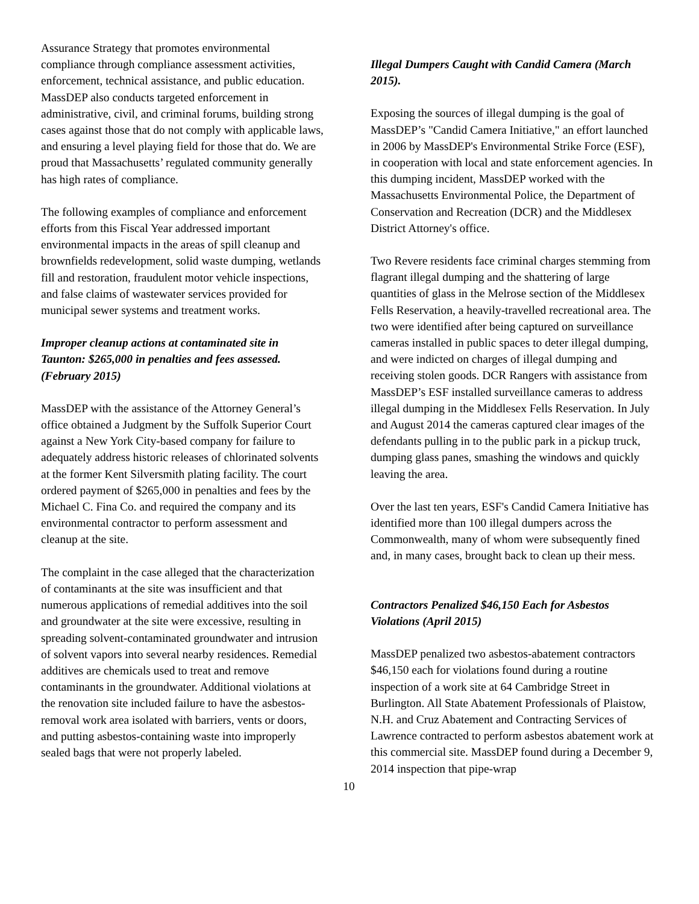Assurance Strategy that promotes environmental compliance through compliance assessment activities, enforcement, technical assistance, and public education. MassDEP also conducts targeted enforcement in administrative, civil, and criminal forums, building strong cases against those that do not comply with applicable laws, and ensuring a level playing field for those that do. We are proud that Massachusetts’ regulated community generally has high rates of compliance.
The following examples of compliance and enforcement efforts from this Fiscal Year addressed important environmental impacts in the areas of spill cleanup and brownfields redevelopment, solid waste dumping, wetlands fill and restoration, fraudulent motor vehicle inspections, and false claims of wastewater services provided for municipal sewer systems and treatment works.
Improper cleanup actions at contaminated site in Taunton: $265,000 in penalties and fees assessed. (February 2015)
MassDEP with the assistance of the Attorney General’s office obtained a Judgment by the Suffolk Superior Court against a New York City-based company for failure to adequately address historic releases of chlorinated solvents at the former Kent Silversmith plating facility. The court ordered payment of $265,000 in penalties and fees by the Michael C. Fina Co. and required the company and its environmental contractor to perform assessment and cleanup at the site.
The complaint in the case alleged that the characterization of contaminants at the site was insufficient and that numerous applications of remedial additives into the soil and groundwater at the site were excessive, resulting in spreading solvent-contaminated groundwater and intrusion of solvent vapors into several nearby residences. Remedial additives are chemicals used to treat and remove contaminants in the groundwater. Additional violations at the renovation site included failure to have the asbestos-removal work area isolated with barriers, vents or doors, and putting asbestos-containing waste into improperly sealed bags that were not properly labeled.
Illegal Dumpers Caught with Candid Camera (March 2015).
Exposing the sources of illegal dumping is the goal of MassDEP’s "Candid Camera Initiative," an effort launched in 2006 by MassDEP's Environmental Strike Force (ESF), in cooperation with local and state enforcement agencies. In this dumping incident, MassDEP worked with the Massachusetts Environmental Police, the Department of Conservation and Recreation (DCR) and the Middlesex District Attorney's office.
Two Revere residents face criminal charges stemming from flagrant illegal dumping and the shattering of large quantities of glass in the Melrose section of the Middlesex Fells Reservation, a heavily-travelled recreational area. The two were identified after being captured on surveillance cameras installed in public spaces to deter illegal dumping, and were indicted on charges of illegal dumping and receiving stolen goods. DCR Rangers with assistance from MassDEP’s ESF installed surveillance cameras to address illegal dumping in the Middlesex Fells Reservation. In July and August 2014 the cameras captured clear images of the defendants pulling in to the public park in a pickup truck, dumping glass panes, smashing the windows and quickly leaving the area.
Over the last ten years, ESF's Candid Camera Initiative has identified more than 100 illegal dumpers across the Commonwealth, many of whom were subsequently fined and, in many cases, brought back to clean up their mess.
Contractors Penalized $46,150 Each for Asbestos Violations (April 2015)
MassDEP penalized two asbestos-abatement contractors $46,150 each for violations found during a routine inspection of a work site at 64 Cambridge Street in Burlington. All State Abatement Professionals of Plaistow, N.H. and Cruz Abatement and Contracting Services of Lawrence contracted to perform asbestos abatement work at this commercial site. MassDEP found during a December 9, 2014 inspection that pipe-wrap
10